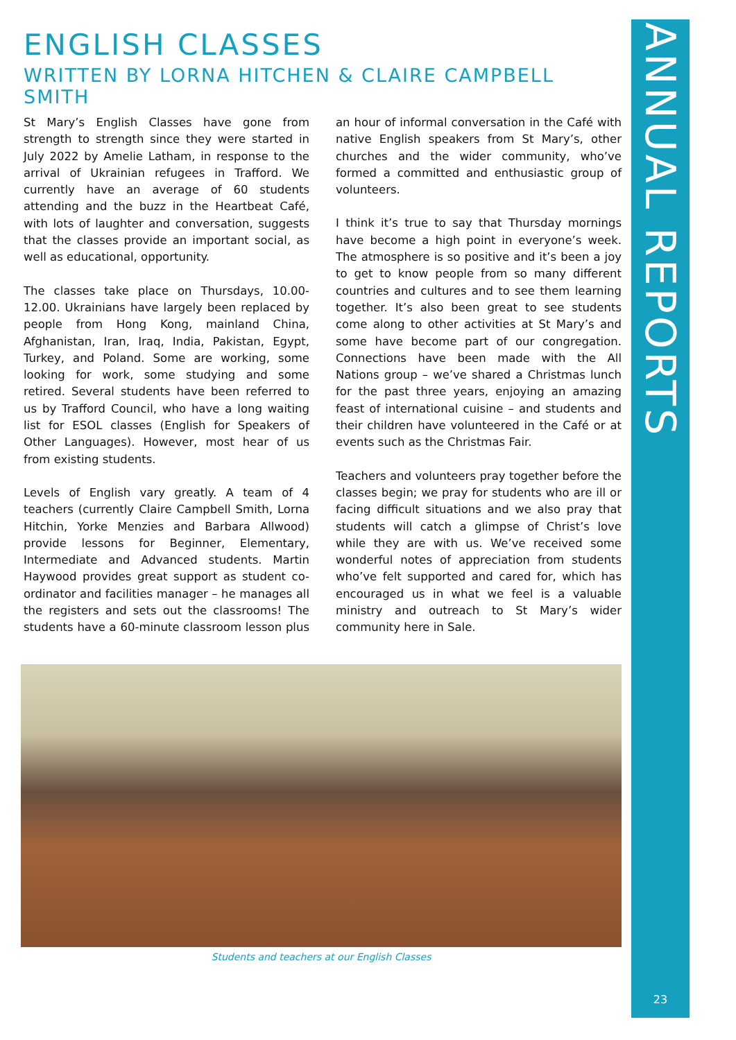ANNUAL REPORTS
23
ENGLISH CLASSES
WRITTEN BY LORNA HITCHEN & CLAIRE CAMPBELL SMITH
St Mary’s English Classes have gone from strength to strength since they were started in July 2022 by Amelie Latham, in response to the arrival of Ukrainian refugees in Trafford. We currently have an average of 60 students attending and the buzz in the Heartbeat Café, with lots of laughter and conversation, suggests that the classes provide an important social, as well as educational, opportunity.
The classes take place on Thursdays, 10.00-12.00. Ukrainians have largely been replaced by people from Hong Kong, mainland China, Afghanistan, Iran, Iraq, India, Pakistan, Egypt, Turkey, and Poland. Some are working, some looking for work, some studying and some retired. Several students have been referred to us by Trafford Council, who have a long waiting list for ESOL classes (English for Speakers of Other Languages). However, most hear of us from existing students.
Levels of English vary greatly. A team of 4 teachers (currently Claire Campbell Smith, Lorna Hitchin, Yorke Menzies and Barbara Allwood) provide lessons for Beginner, Elementary, Intermediate and Advanced students. Martin Haywood provides great support as student co-ordinator and facilities manager – he manages all the registers and sets out the classrooms! The students have a 60-minute classroom lesson plus an hour of informal conversation in the Café with native English speakers from St Mary’s, other churches and the wider community, who’ve formed a committed and enthusiastic group of volunteers.
I think it’s true to say that Thursday mornings have become a high point in everyone’s week. The atmosphere is so positive and it’s been a joy to get to know people from so many different countries and cultures and to see them learning together. It’s also been great to see students come along to other activities at St Mary’s and some have become part of our congregation. Connections have been made with the All Nations group – we’ve shared a Christmas lunch for the past three years, enjoying an amazing feast of international cuisine – and students and their children have volunteered in the Café or at events such as the Christmas Fair.
Teachers and volunteers pray together before the classes begin; we pray for students who are ill or facing difficult situations and we also pray that students will catch a glimpse of Christ’s love while they are with us. We’ve received some wonderful notes of appreciation from students who’ve felt supported and cared for, which has encouraged us in what we feel is a valuable ministry and outreach to St Mary’s wider community here in Sale.
Students and teachers at our English Classes